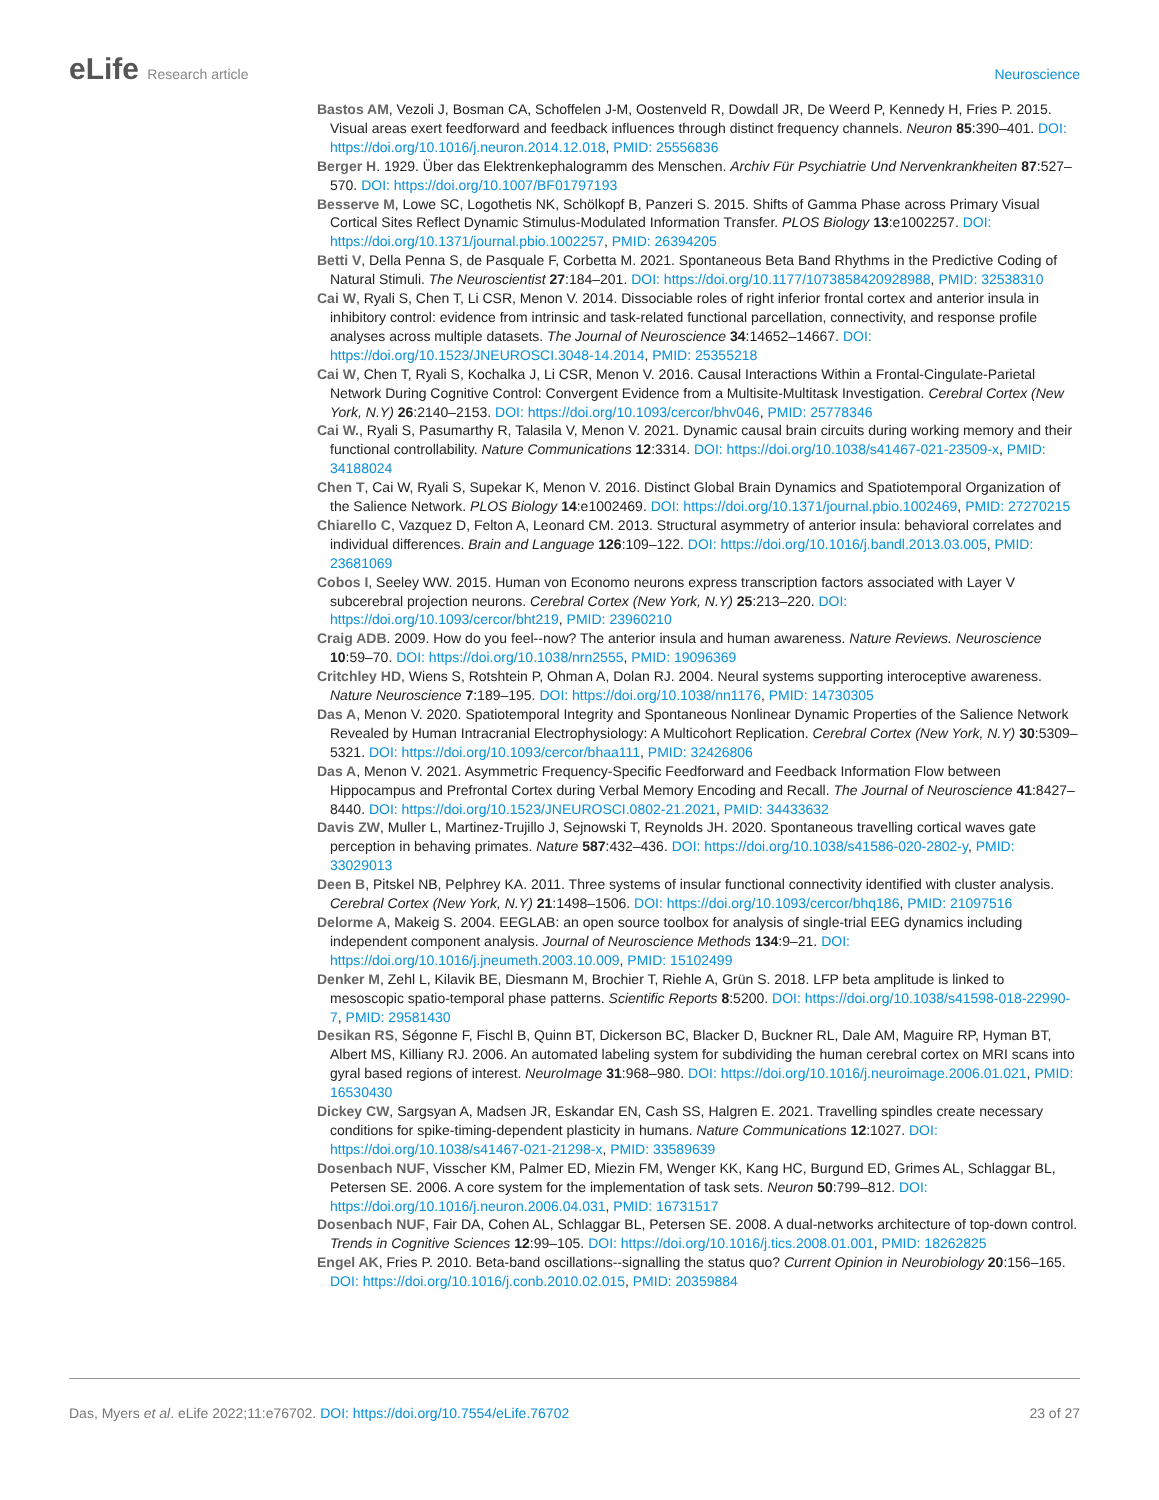eLife Research article Neuroscience
Bastos AM, Vezoli J, Bosman CA, Schoffelen J-M, Oostenveld R, Dowdall JR, De Weerd P, Kennedy H, Fries P. 2015. Visual areas exert feedforward and feedback influences through distinct frequency channels. Neuron 85:390–401. DOI: https://doi.org/10.1016/j.neuron.2014.12.018, PMID: 25556836
Berger H. 1929. Über das Elektrenkephalogramm des Menschen. Archiv Für Psychiatrie Und Nervenkrankheiten 87:527–570. DOI: https://doi.org/10.1007/BF01797193
Besserve M, Lowe SC, Logothetis NK, Schölkopf B, Panzeri S. 2015. Shifts of Gamma Phase across Primary Visual Cortical Sites Reflect Dynamic Stimulus-Modulated Information Transfer. PLOS Biology 13:e1002257. DOI: https://doi.org/10.1371/journal.pbio.1002257, PMID: 26394205
Betti V, Della Penna S, de Pasquale F, Corbetta M. 2021. Spontaneous Beta Band Rhythms in the Predictive Coding of Natural Stimuli. The Neuroscientist 27:184–201. DOI: https://doi.org/10.1177/1073858420928988, PMID: 32538310
Cai W, Ryali S, Chen T, Li CSR, Menon V. 2014. Dissociable roles of right inferior frontal cortex and anterior insula in inhibitory control: evidence from intrinsic and task-related functional parcellation, connectivity, and response profile analyses across multiple datasets. The Journal of Neuroscience 34:14652–14667. DOI: https://doi.org/10.1523/JNEUROSCI.3048-14.2014, PMID: 25355218
Cai W, Chen T, Ryali S, Kochalka J, Li CSR, Menon V. 2016. Causal Interactions Within a Frontal-Cingulate-Parietal Network During Cognitive Control: Convergent Evidence from a Multisite-Multitask Investigation. Cerebral Cortex (New York, N.Y) 26:2140–2153. DOI: https://doi.org/10.1093/cercor/bhv046, PMID: 25778346
Cai W., Ryali S, Pasumarthy R, Talasila V, Menon V. 2021. Dynamic causal brain circuits during working memory and their functional controllability. Nature Communications 12:3314. DOI: https://doi.org/10.1038/s41467-021-23509-x, PMID: 34188024
Chen T, Cai W, Ryali S, Supekar K, Menon V. 2016. Distinct Global Brain Dynamics and Spatiotemporal Organization of the Salience Network. PLOS Biology 14:e1002469. DOI: https://doi.org/10.1371/journal.pbio.1002469, PMID: 27270215
Chiarello C, Vazquez D, Felton A, Leonard CM. 2013. Structural asymmetry of anterior insula: behavioral correlates and individual differences. Brain and Language 126:109–122. DOI: https://doi.org/10.1016/j.bandl.2013.03.005, PMID: 23681069
Cobos I, Seeley WW. 2015. Human von Economo neurons express transcription factors associated with Layer V subcerebral projection neurons. Cerebral Cortex (New York, N.Y) 25:213–220. DOI: https://doi.org/10.1093/cercor/bht219, PMID: 23960210
Craig ADB. 2009. How do you feel--now? The anterior insula and human awareness. Nature Reviews. Neuroscience 10:59–70. DOI: https://doi.org/10.1038/nrn2555, PMID: 19096369
Critchley HD, Wiens S, Rotshtein P, Ohman A, Dolan RJ. 2004. Neural systems supporting interoceptive awareness. Nature Neuroscience 7:189–195. DOI: https://doi.org/10.1038/nn1176, PMID: 14730305
Das A, Menon V. 2020. Spatiotemporal Integrity and Spontaneous Nonlinear Dynamic Properties of the Salience Network Revealed by Human Intracranial Electrophysiology: A Multicohort Replication. Cerebral Cortex (New York, N.Y) 30:5309–5321. DOI: https://doi.org/10.1093/cercor/bhaa111, PMID: 32426806
Das A, Menon V. 2021. Asymmetric Frequency-Specific Feedforward and Feedback Information Flow between Hippocampus and Prefrontal Cortex during Verbal Memory Encoding and Recall. The Journal of Neuroscience 41:8427–8440. DOI: https://doi.org/10.1523/JNEUROSCI.0802-21.2021, PMID: 34433632
Davis ZW, Muller L, Martinez-Trujillo J, Sejnowski T, Reynolds JH. 2020. Spontaneous travelling cortical waves gate perception in behaving primates. Nature 587:432–436. DOI: https://doi.org/10.1038/s41586-020-2802-y, PMID: 33029013
Deen B, Pitskel NB, Pelphrey KA. 2011. Three systems of insular functional connectivity identified with cluster analysis. Cerebral Cortex (New York, N.Y) 21:1498–1506. DOI: https://doi.org/10.1093/cercor/bhq186, PMID: 21097516
Delorme A, Makeig S. 2004. EEGLAB: an open source toolbox for analysis of single-trial EEG dynamics including independent component analysis. Journal of Neuroscience Methods 134:9–21. DOI: https://doi.org/10.1016/j.jneumeth.2003.10.009, PMID: 15102499
Denker M, Zehl L, Kilavik BE, Diesmann M, Brochier T, Riehle A, Grün S. 2018. LFP beta amplitude is linked to mesoscopic spatio-temporal phase patterns. Scientific Reports 8:5200. DOI: https://doi.org/10.1038/s41598-018-22990-7, PMID: 29581430
Desikan RS, Ségonne F, Fischl B, Quinn BT, Dickerson BC, Blacker D, Buckner RL, Dale AM, Maguire RP, Hyman BT, Albert MS, Killiany RJ. 2006. An automated labeling system for subdividing the human cerebral cortex on MRI scans into gyral based regions of interest. NeuroImage 31:968–980. DOI: https://doi.org/10.1016/j.neuroimage.2006.01.021, PMID: 16530430
Dickey CW, Sargsyan A, Madsen JR, Eskandar EN, Cash SS, Halgren E. 2021. Travelling spindles create necessary conditions for spike-timing-dependent plasticity in humans. Nature Communications 12:1027. DOI: https://doi.org/10.1038/s41467-021-21298-x, PMID: 33589639
Dosenbach NUF, Visscher KM, Palmer ED, Miezin FM, Wenger KK, Kang HC, Burgund ED, Grimes AL, Schlaggar BL, Petersen SE. 2006. A core system for the implementation of task sets. Neuron 50:799–812. DOI: https://doi.org/10.1016/j.neuron.2006.04.031, PMID: 16731517
Dosenbach NUF, Fair DA, Cohen AL, Schlaggar BL, Petersen SE. 2008. A dual-networks architecture of top-down control. Trends in Cognitive Sciences 12:99–105. DOI: https://doi.org/10.1016/j.tics.2008.01.001, PMID: 18262825
Engel AK, Fries P. 2010. Beta-band oscillations--signalling the status quo? Current Opinion in Neurobiology 20:156–165. DOI: https://doi.org/10.1016/j.conb.2010.02.015, PMID: 20359884
Das, Myers et al. eLife 2022;11:e76702. DOI: https://doi.org/10.7554/eLife.76702
23 of 27